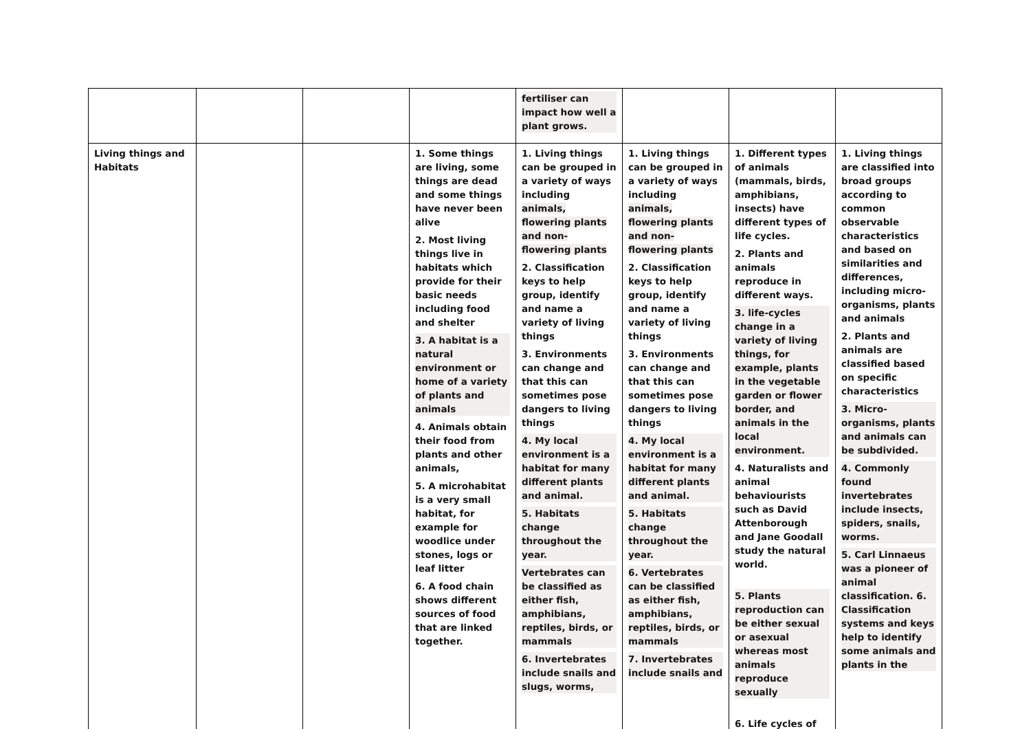| | | | | fertiliser can impact how well a plant grows. | | | |
| Living things and Habitats | | | 1. Some things are living, some things are dead and some things have never been alive 2. Most living things live in habitats which provide for their basic needs including food and shelter 3. A habitat is a natural environment or home of a variety of plants and animals 4. Animals obtain their food from plants and other animals, 5. A microhabitat is a very small habitat, for example for woodlice under stones, logs or leaf litter 6. A food chain shows different sources of food that are linked together. | 1. Living things can be grouped in a variety of ways including animals, flowering plants and non-flowering plants 2. Classification keys to help group, identify and name a variety of living things 3. Environments can change and that this can sometimes pose dangers to living things 4. My local environment is a habitat for many different plants and animal. 5. Habitats change throughout the year. Vertebrates can be classified as either fish, amphibians, reptiles, birds, or mammals 6. Invertebrates include snails and slugs, worms, | 1. Living things can be grouped in a variety of ways including animals, flowering plants and non-flowering plants 2. Classification keys to help group, identify and name a variety of living things 3. Environments can change and that this can sometimes pose dangers to living things 4. My local environment is a habitat for many different plants and animal. 5. Habitats change throughout the year. 6. Vertebrates can be classified as either fish, amphibians, reptiles, birds, or mammals 7. Invertebrates include snails and | 1. Different types of animals (mammals, birds, amphibians, insects) have different types of life cycles. 2. Plants and animals reproduce in different ways. 3. life-cycles change in a variety of living things, for example, plants in the vegetable garden or flower border, and animals in the local environment. 4. Naturalists and animal behaviourists such as David Attenborough and Jane Goodall study the natural world. 5. Plants reproduction can be either sexual or asexual whereas most animals reproduce sexually 6. Life cycles of | 1. Living things are classified into broad groups according to common observable characteristics and based on similarities and differences, including micro-organisms, plants and animals 2. Plants and animals are classified based on specific characteristics 3. Micro-organisms, plants and animals can be subdivided. 4. Commonly found invertebrates include insects, spiders, snails, worms. 5. Carl Linnaeus was a pioneer of animal classification. 6. Classification systems and keys help to identify some animals and plants in the |